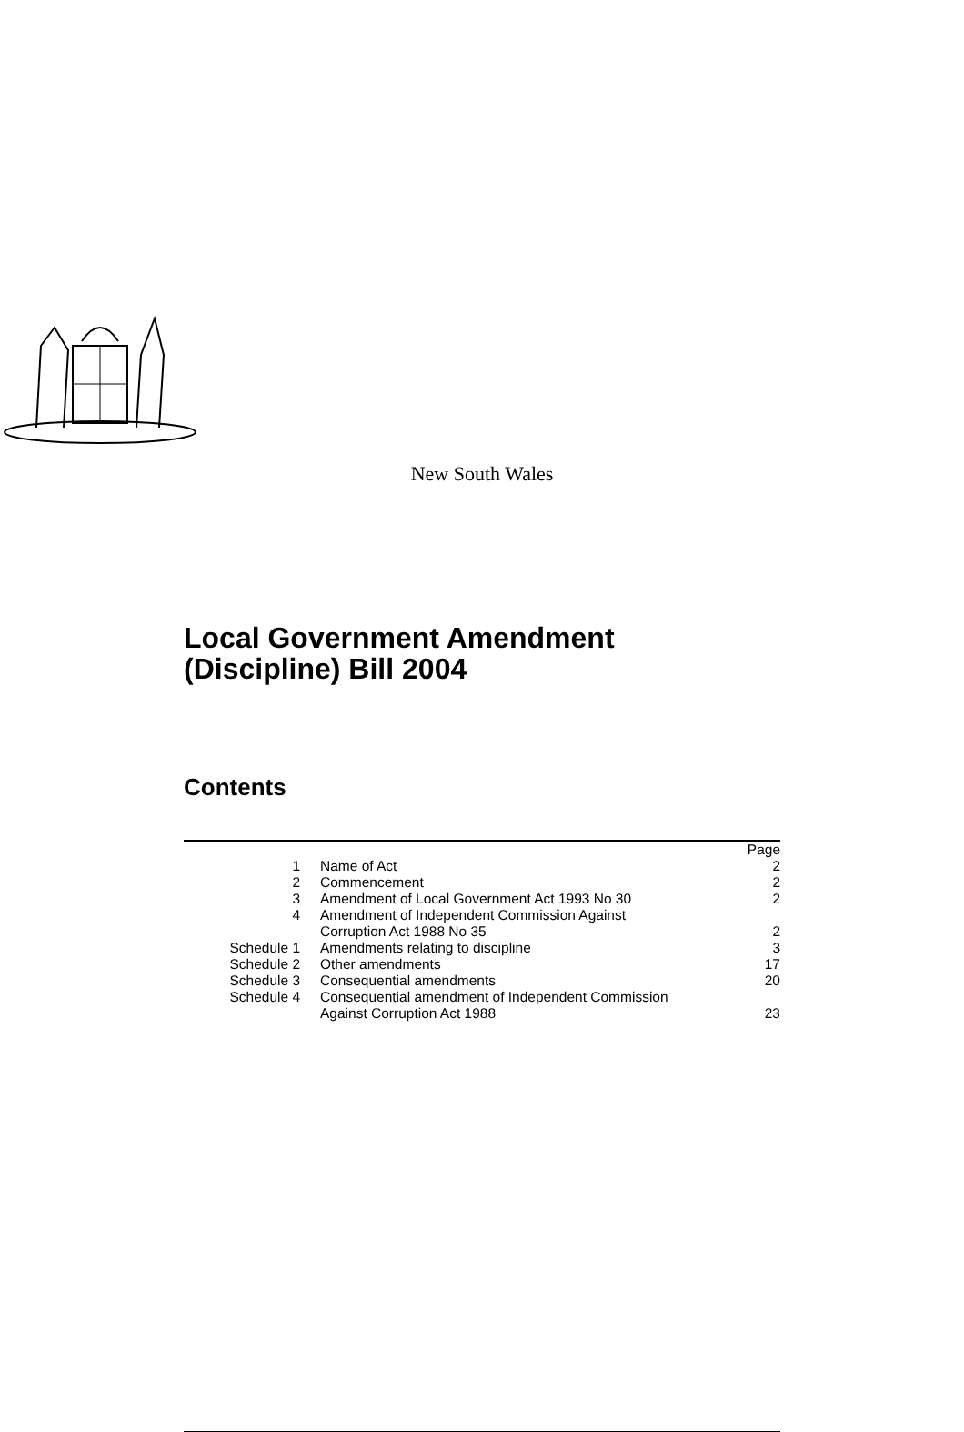New South Wales
Local Government Amendment
(Discipline) Bill 2004
Contents
| | | Page |
| 1 | Name of Act | 2 |
| 2 | Commencement | 2 |
| 3 | Amendment of Local Government Act 1993 No 30 | 2 |
| 4 | Amendment of Independent Commission Against Corruption Act 1988 No 35 | 2 |
| Schedule 1 | Amendments relating to discipline | 3 |
| Schedule 2 | Other amendments | 17 |
| Schedule 3 | Consequential amendments | 20 |
| Schedule 4 | Consequential amendment of Independent Commission Against Corruption Act 1988 | 23 |